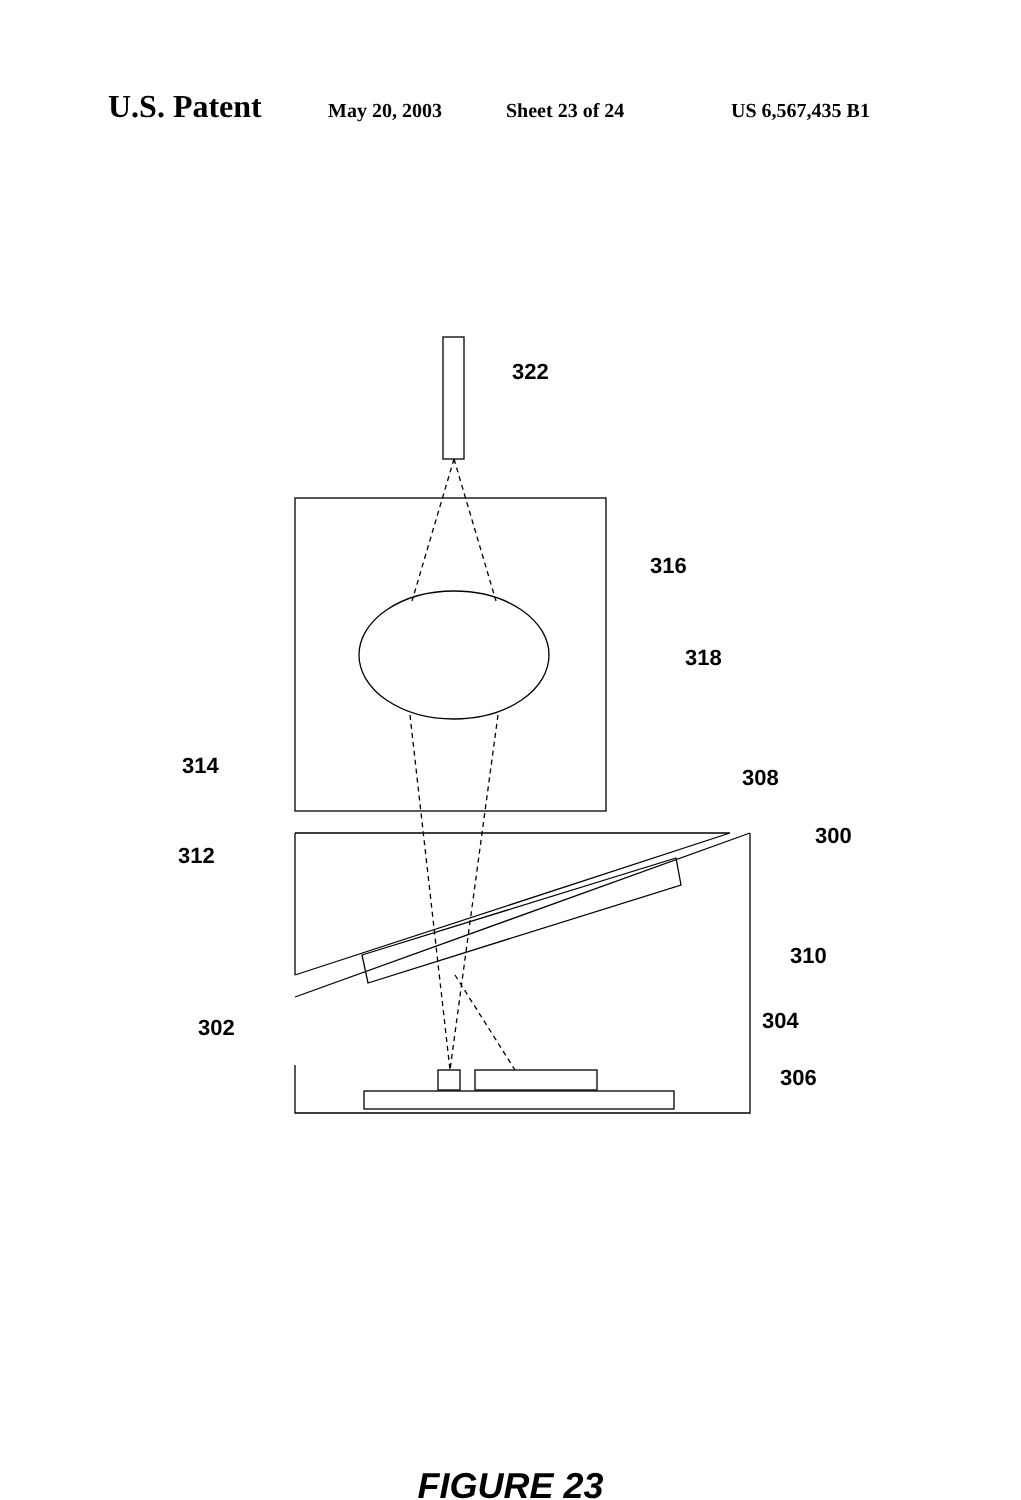U.S. Patent May 20, 2003 Sheet 23 of 24 US 6,567,435 B1
322
316
318
314 308
300
312
310
302 304
306
FIGURE 23